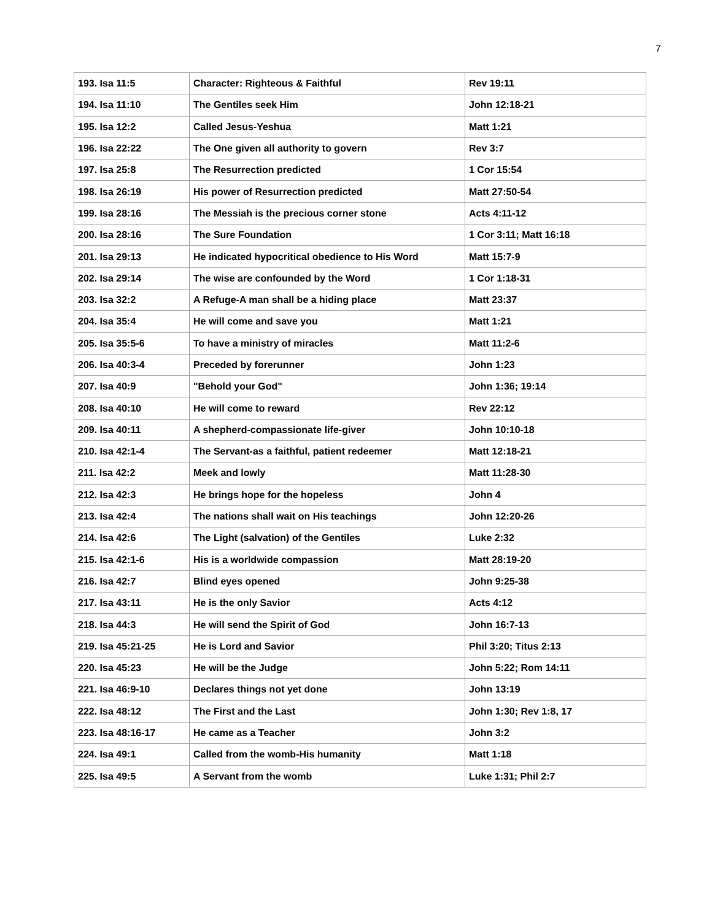7
| 193. Isa 11:5 | Character: Righteous & Faithful | Rev 19:11 |
| 194. Isa 11:10 | The Gentiles seek Him | John 12:18-21 |
| 195. Isa 12:2 | Called Jesus-Yeshua | Matt 1:21 |
| 196. Isa 22:22 | The One given all authority to govern | Rev 3:7 |
| 197. Isa 25:8 | The Resurrection predicted | 1 Cor 15:54 |
| 198. Isa 26:19 | His power of Resurrection predicted | Matt 27:50-54 |
| 199. Isa 28:16 | The Messiah is the precious corner stone | Acts 4:11-12 |
| 200. Isa 28:16 | The Sure Foundation | 1 Cor 3:11; Matt 16:18 |
| 201. Isa 29:13 | He indicated hypocritical obedience to His Word | Matt 15:7-9 |
| 202. Isa 29:14 | The wise are confounded by the Word | 1 Cor 1:18-31 |
| 203. Isa 32:2 | A Refuge-A man shall be a hiding place | Matt 23:37 |
| 204. Isa 35:4 | He will come and save you | Matt 1:21 |
| 205. Isa 35:5-6 | To have a ministry of miracles | Matt 11:2-6 |
| 206. Isa 40:3-4 | Preceded by forerunner | John 1:23 |
| 207. Isa 40:9 | "Behold your God" | John 1:36; 19:14 |
| 208. Isa 40:10 | He will come to reward | Rev 22:12 |
| 209. Isa 40:11 | A shepherd-compassionate life-giver | John 10:10-18 |
| 210. Isa 42:1-4 | The Servant-as a faithful, patient redeemer | Matt 12:18-21 |
| 211. Isa 42:2 | Meek and lowly | Matt 11:28-30 |
| 212. Isa 42:3 | He brings hope for the hopeless | John 4 |
| 213. Isa 42:4 | The nations shall wait on His teachings | John 12:20-26 |
| 214. Isa 42:6 | The Light (salvation) of the Gentiles | Luke 2:32 |
| 215. Isa 42:1-6 | His is a worldwide compassion | Matt 28:19-20 |
| 216. Isa 42:7 | Blind eyes opened | John 9:25-38 |
| 217. Isa 43:11 | He is the only Savior | Acts 4:12 |
| 218. Isa 44:3 | He will send the Spirit of God | John 16:7-13 |
| 219. Isa 45:21-25 | He is Lord and Savior | Phil 3:20; Titus 2:13 |
| 220. Isa 45:23 | He will be the Judge | John 5:22; Rom 14:11 |
| 221. Isa 46:9-10 | Declares things not yet done | John 13:19 |
| 222. Isa 48:12 | The First and the Last | John 1:30; Rev 1:8, 17 |
| 223. Isa 48:16-17 | He came as a Teacher | John 3:2 |
| 224. Isa 49:1 | Called from the womb-His humanity | Matt 1:18 |
| 225. Isa 49:5 | A Servant from the womb | Luke 1:31; Phil 2:7 |